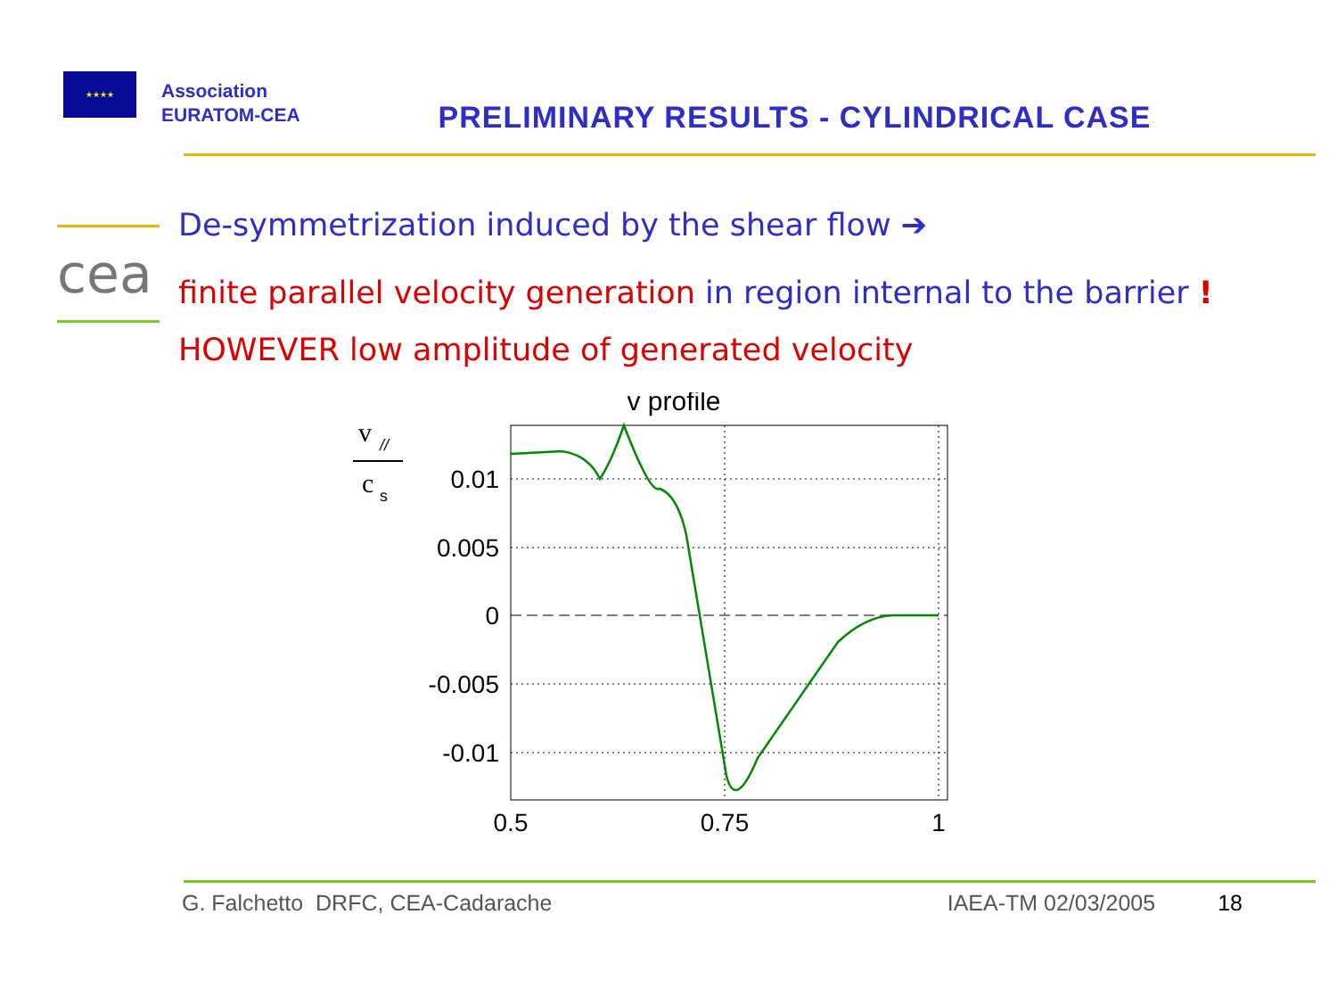★★★★
Association
EURATOM-CEA
PRELIMINARY RESULTS - CYLINDRICAL CASE
cea
De-symmetrization induced by the shear flow ➔
finite parallel velocity generation in region internal to the barrier !
HOWEVER low amplitude of generated velocity
v
//
c
s
v profile
0.01
0.005
0
-0.005
-0.01
0.5
0.75
1
G. Falchetto DRFC, CEA-Cadarache IAEA-TM 02/03/2005 18